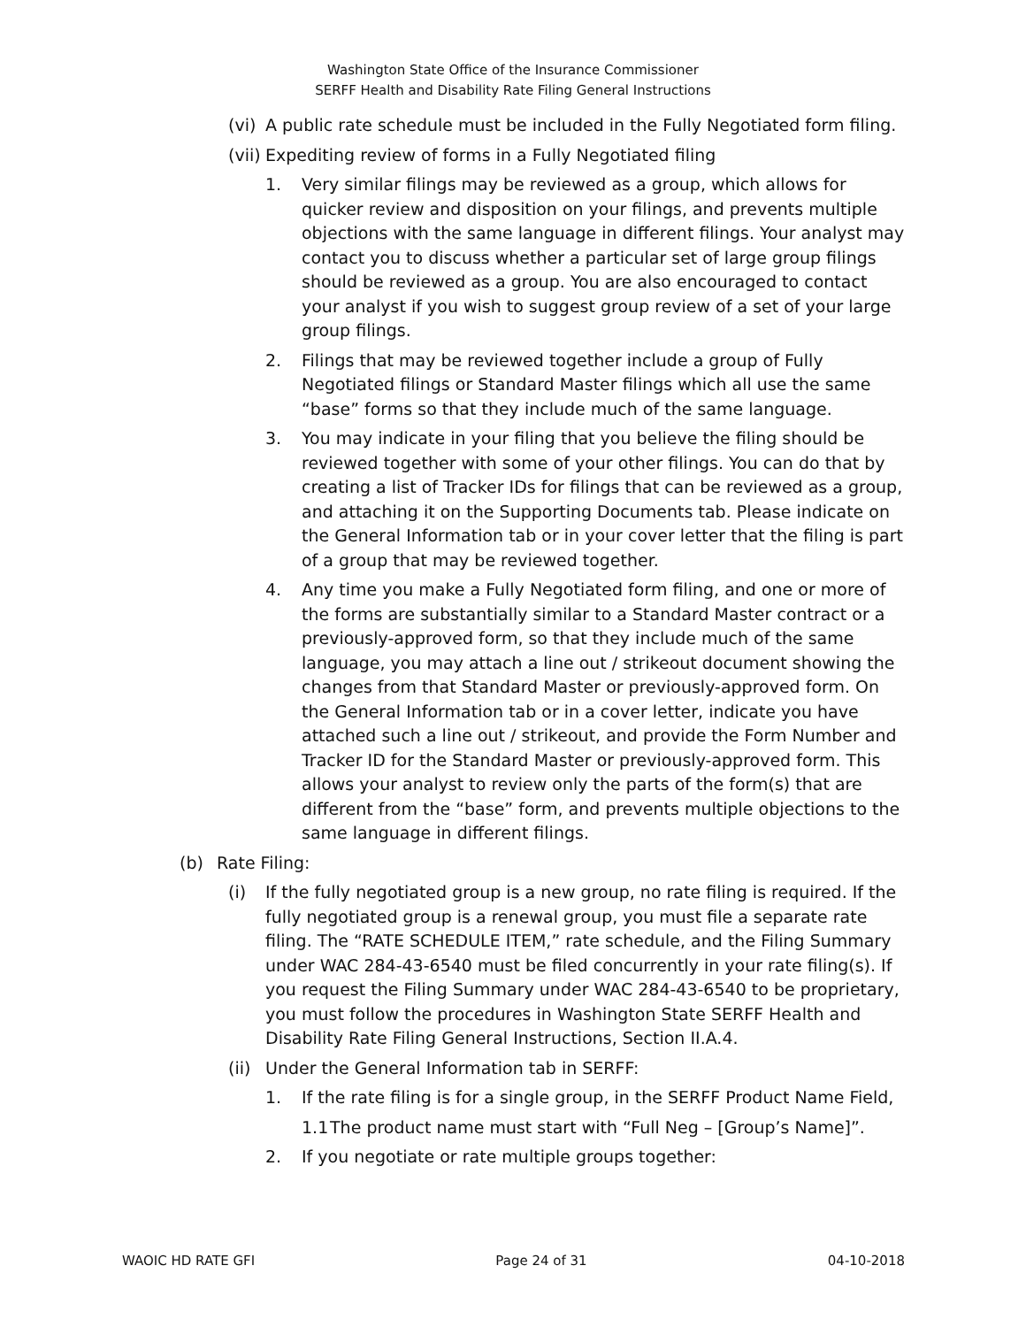Washington State Office of the Insurance Commissioner
SERFF Health and Disability Rate Filing General Instructions
(vi) A public rate schedule must be included in the Fully Negotiated form filing.
(vii) Expediting review of forms in a Fully Negotiated filing
1. Very similar filings may be reviewed as a group, which allows for quicker review and disposition on your filings, and prevents multiple objections with the same language in different filings. Your analyst may contact you to discuss whether a particular set of large group filings should be reviewed as a group. You are also encouraged to contact your analyst if you wish to suggest group review of a set of your large group filings.
2. Filings that may be reviewed together include a group of Fully Negotiated filings or Standard Master filings which all use the same “base” forms so that they include much of the same language.
3. You may indicate in your filing that you believe the filing should be reviewed together with some of your other filings. You can do that by creating a list of Tracker IDs for filings that can be reviewed as a group, and attaching it on the Supporting Documents tab. Please indicate on the General Information tab or in your cover letter that the filing is part of a group that may be reviewed together.
4. Any time you make a Fully Negotiated form filing, and one or more of the forms are substantially similar to a Standard Master contract or a previously-approved form, so that they include much of the same language, you may attach a line out / strikeout document showing the changes from that Standard Master or previously-approved form. On the General Information tab or in a cover letter, indicate you have attached such a line out / strikeout, and provide the Form Number and Tracker ID for the Standard Master or previously-approved form. This allows your analyst to review only the parts of the form(s) that are different from the “base” form, and prevents multiple objections to the same language in different filings.
(b) Rate Filing:
(i) If the fully negotiated group is a new group, no rate filing is required. If the fully negotiated group is a renewal group, you must file a separate rate filing. The “RATE SCHEDULE ITEM,” rate schedule, and the Filing Summary under WAC 284-43-6540 must be filed concurrently in your rate filing(s). If you request the Filing Summary under WAC 284-43-6540 to be proprietary, you must follow the procedures in Washington State SERFF Health and Disability Rate Filing General Instructions, Section II.A.4.
(ii) Under the General Information tab in SERFF:
1. If the rate filing is for a single group, in the SERFF Product Name Field,
1.1 The product name must start with “Full Neg – [Group’s Name]”.
2. If you negotiate or rate multiple groups together:
WAOIC HD RATE GFI Page 24 of 31 04-10-2018